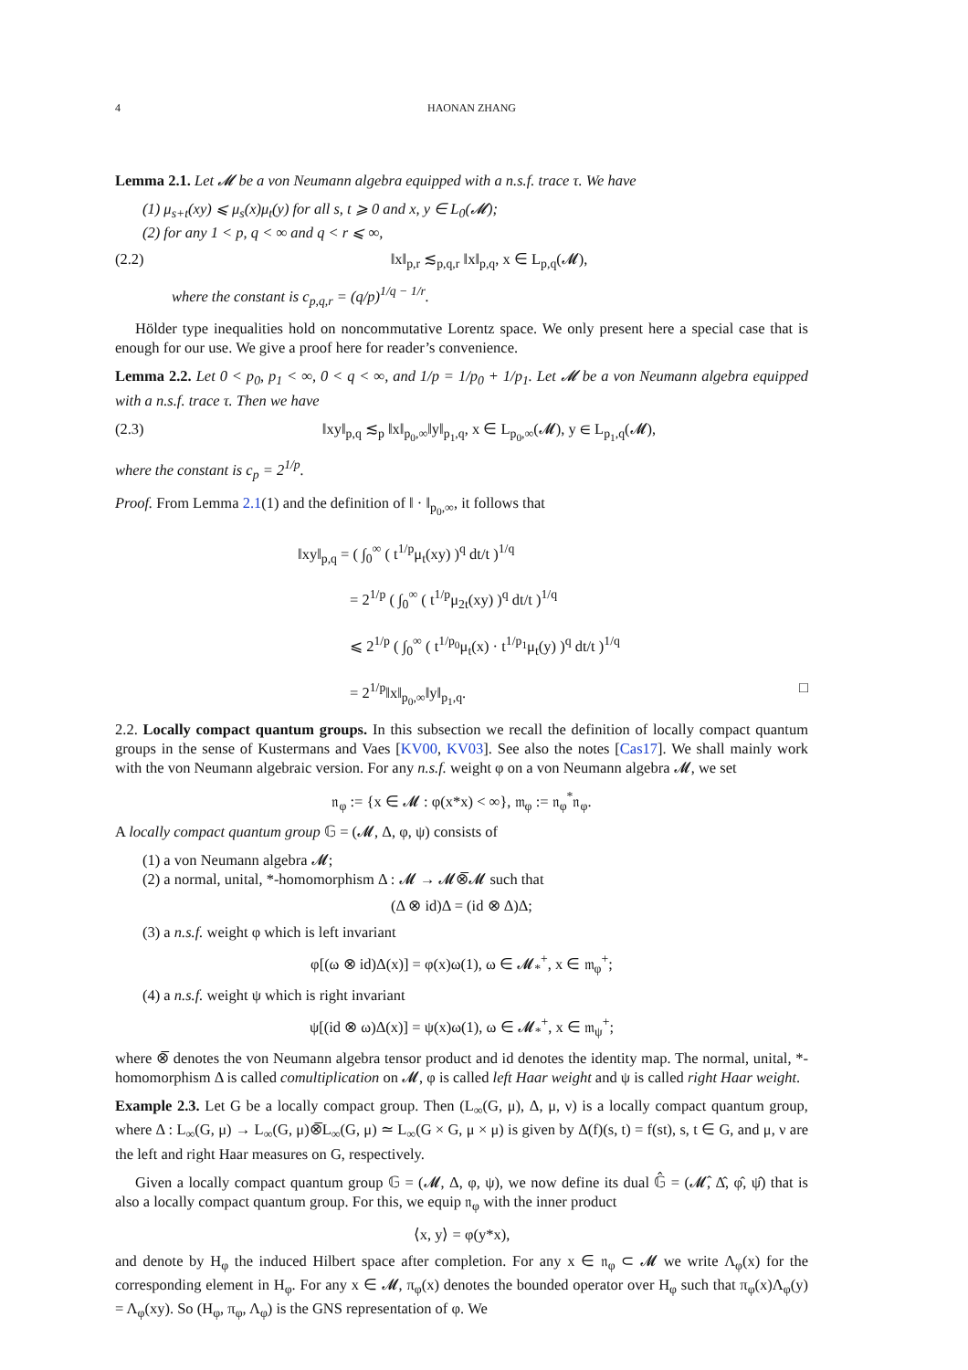4 HAONAN ZHANG
Lemma 2.1. Let 𝓜 be a von Neumann algebra equipped with a n.s.f. trace τ. We have
(1) μ<sub>s+t</sub>(xy) ⩽ μ<sub>s</sub>(x)μ<sub>t</sub>(y) for all s, t ⩾ 0 and x, y ∈ L<sub>0</sub>(𝓜);
(2) for any 1 < p, q < ∞ and q < r ⩽ ∞,
(2.2) ‖x‖<sub>p,r</sub> ≲<sub>p,q,r</sub> ‖x‖<sub>p,q</sub>, x ∈ L<sub>p,q</sub>(𝓜),
where the constant is c<sub>p,q,r</sub> = (q/p)<sup>1/q − 1/r</sup>.
Hölder type inequalities hold on noncommutative Lorentz space. We only present here a special case that is enough for our use. We give a proof here for reader’s convenience.
Lemma 2.2. Let 0 < p<sub>0</sub>, p<sub>1</sub> < ∞, 0 < q < ∞, and 1/p = 1/p<sub>0</sub> + 1/p<sub>1</sub>. Let 𝓜 be a von Neumann algebra equipped with a n.s.f. trace τ. Then we have
(2.3) ‖xy‖<sub>p,q</sub> ≲<sub>p</sub> ‖x‖<sub>p<sub>0</sub>,∞</sub>‖y‖<sub>p<sub>1</sub>,q</sub>, x ∈ L<sub>p<sub>0</sub>,∞</sub>(𝓜), y ∈ L<sub>p<sub>1</sub>,q</sub>(𝓜),
where the constant is c<sub>p</sub> = 2<sup>1/p</sup>.
Proof. From Lemma 2.1(1) and the definition of ‖ · ‖<sub>p<sub>0</sub>,∞</sub>, it follows that
‖xy‖<sub>p,q</sub> = ( ∫<sub>0</sub><sup>∞</sup> ( t<sup>1/p</sup>μ<sub>t</sub>(xy) )<sup>q</sup> dt/t )<sup>1/q</sup>
= 2<sup>1/p</sup> ( ∫<sub>0</sub><sup>∞</sup> ( t<sup>1/p</sup>μ<sub>2t</sub>(xy) )<sup>q</sup> dt/t )<sup>1/q</sup>
⩽ 2<sup>1/p</sup> ( ∫<sub>0</sub><sup>∞</sup> ( t<sup>1/p<sub>0</sub></sup>μ<sub>t</sub>(x) · t<sup>1/p<sub>1</sub></sup>μ<sub>t</sub>(y) )<sup>q</sup> dt/t )<sup>1/q</sup>
= 2<sup>1/p</sup>‖x‖<sub>p<sub>0</sub>,∞</sub>‖y‖<sub>p<sub>1</sub>,q</sub>. □
2.2. Locally compact quantum groups. In this subsection we recall the definition of locally compact quantum groups in the sense of Kustermans and Vaes [KV00, KV03]. See also the notes [Cas17]. We shall mainly work with the von Neumann algebraic version. For any n.s.f. weight φ on a von Neumann algebra 𝓜, we set
𝔫<sub>φ</sub> := {x ∈ 𝓜 : φ(x*x) < ∞}, 𝔪<sub>φ</sub> := 𝔫<sub>φ</sub><sup>*</sup>𝔫<sub>φ</sub>.
A locally compact quantum group 𝔾 = (𝓜, Δ, φ, ψ) consists of
(1) a von Neumann algebra 𝓜;
(2) a normal, unital, *-homomorphism Δ : 𝓜 → 𝓜⊗̅𝓜 such that
(Δ ⊗ id)Δ = (id ⊗ Δ)Δ;
(3) a n.s.f. weight φ which is left invariant
φ[(ω ⊗ id)Δ(x)] = φ(x)ω(1), ω ∈ 𝓜<sub>*</sub><sup>+</sup>, x ∈ 𝔪<sub>φ</sub><sup>+</sup>;
(4) a n.s.f. weight ψ which is right invariant
ψ[(id ⊗ ω)Δ(x)] = ψ(x)ω(1), ω ∈ 𝓜<sub>*</sub><sup>+</sup>, x ∈ 𝔪<sub>ψ</sub><sup>+</sup>;
where ⊗̅ denotes the von Neumann algebra tensor product and id denotes the identity map. The normal, unital, *-homomorphism Δ is called comultiplication on 𝓜, φ is called left Haar weight and ψ is called right Haar weight.
Example 2.3. Let G be a locally compact group. Then (L<sub>∞</sub>(G, μ), Δ, μ, ν) is a locally compact quantum group, where Δ : L<sub>∞</sub>(G, μ) → L<sub>∞</sub>(G, μ)⊗̅L<sub>∞</sub>(G, μ) ≃ L<sub>∞</sub>(G × G, μ × μ) is given by Δ(f)(s, t) = f(st), s, t ∈ G, and μ, ν are the left and right Haar measures on G, respectively.
Given a locally compact quantum group 𝔾 = (𝓜, Δ, φ, ψ), we now define its dual 𝔾̂ = (𝓜̂, Δ̂, φ̂, ψ̂) that is also a locally compact quantum group. For this, we equip 𝔫<sub>φ</sub> with the inner product
⟨x, y⟩ = φ(y*x),
and denote by H<sub>φ</sub> the induced Hilbert space after completion. For any x ∈ 𝔫<sub>φ</sub> ⊂ 𝓜 we write Λ<sub>φ</sub>(x) for the corresponding element in H<sub>φ</sub>. For any x ∈ 𝓜, π<sub>φ</sub>(x) denotes the bounded operator over H<sub>φ</sub> such that π<sub>φ</sub>(x)Λ<sub>φ</sub>(y) = Λ<sub>φ</sub>(xy). So (H<sub>φ</sub>, π<sub>φ</sub>, Λ<sub>φ</sub>) is the GNS representation of φ. We